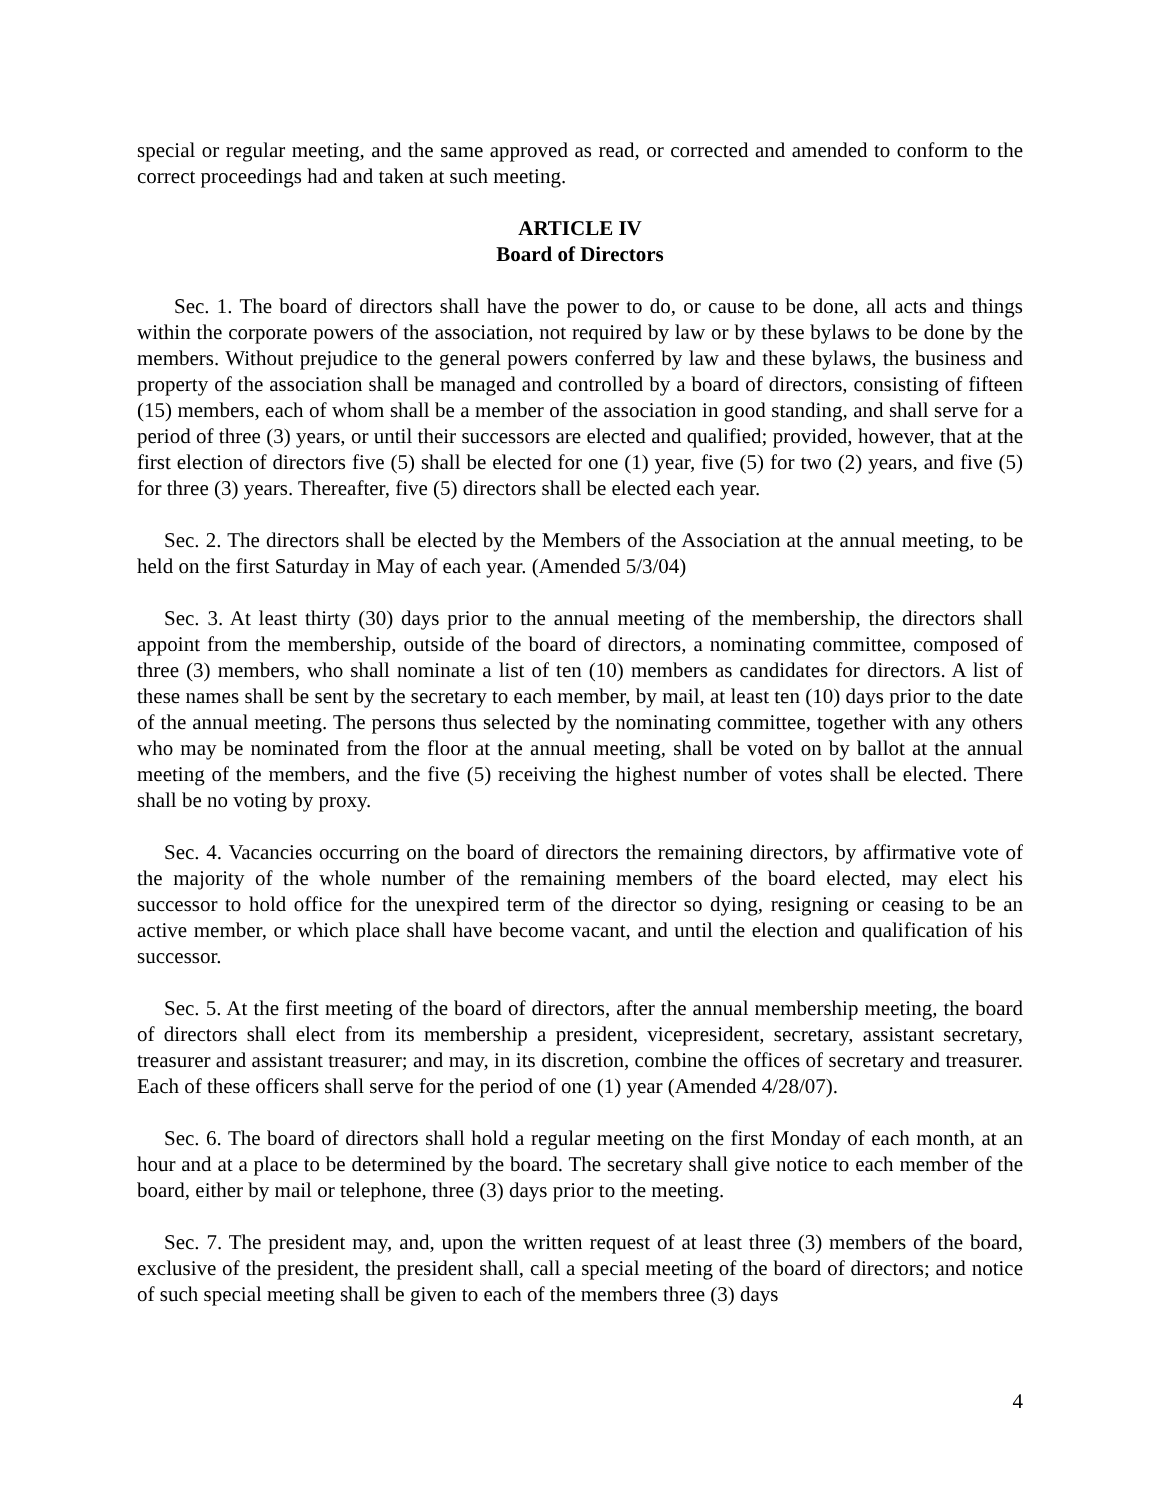special or regular meeting, and the same approved as read, or corrected and amended to conform to the correct proceedings had and taken at such meeting.
ARTICLE IV
Board of Directors
Sec. 1. The board of directors shall have the power to do, or cause to be done, all acts and things within the corporate powers of the association, not required by law or by these bylaws to be done by the members. Without prejudice to the general powers conferred by law and these bylaws, the business and property of the association shall be managed and controlled by a board of directors, consisting of fifteen (15) members, each of whom shall be a member of the association in good standing, and shall serve for a period of three (3) years, or until their successors are elected and qualified; provided, however, that at the first election of directors five (5) shall be elected for one (1) year, five (5) for two (2) years, and five (5) for three (3) years. Thereafter, five (5) directors shall be elected each year.
Sec. 2. The directors shall be elected by the Members of the Association at the annual meeting, to be held on the first Saturday in May of each year. (Amended 5/3/04)
Sec. 3. At least thirty (30) days prior to the annual meeting of the membership, the directors shall appoint from the membership, outside of the board of directors, a nominating committee, composed of three (3) members, who shall nominate a list of ten (10) members as candidates for directors. A list of these names shall be sent by the secretary to each member, by mail, at least ten (10) days prior to the date of the annual meeting. The persons thus selected by the nominating committee, together with any others who may be nominated from the floor at the annual meeting, shall be voted on by ballot at the annual meeting of the members, and the five (5) receiving the highest number of votes shall be elected. There shall be no voting by proxy.
Sec. 4. Vacancies occurring on the board of directors the remaining directors, by affirmative vote of the majority of the whole number of the remaining members of the board elected, may elect his successor to hold office for the unexpired term of the director so dying, resigning or ceasing to be an active member, or which place shall have become vacant, and until the election and qualification of his successor.
Sec. 5. At the first meeting of the board of directors, after the annual membership meeting, the board of directors shall elect from its membership a president, vicepresident, secretary, assistant secretary, treasurer and assistant treasurer; and may, in its discretion, combine the offices of secretary and treasurer. Each of these officers shall serve for the period of one (1) year (Amended 4/28/07).
Sec. 6. The board of directors shall hold a regular meeting on the first Monday of each month, at an hour and at a place to be determined by the board. The secretary shall give notice to each member of the board, either by mail or telephone, three (3) days prior to the meeting.
Sec. 7. The president may, and, upon the written request of at least three (3) members of the board, exclusive of the president, the president shall, call a special meeting of the board of directors; and notice of such special meeting shall be given to each of the members three (3) days
4